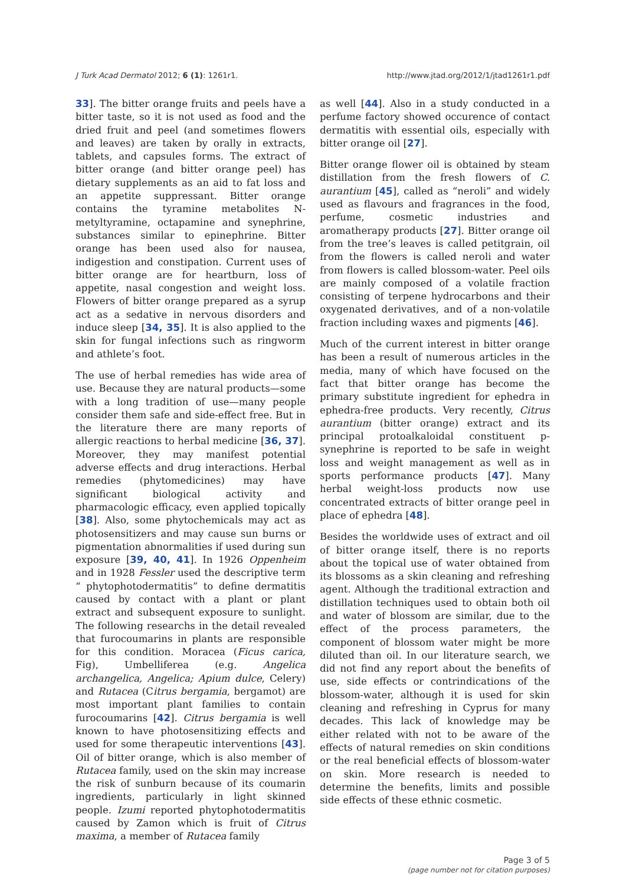J Turk Acad Dermatol 2012; 6 (1): 1261r1. http://www.jtad.org/2012/1/jtad1261r1.pdf
33]. The bitter orange fruits and peels have a bitter taste, so it is not used as food and the dried fruit and peel (and sometimes flowers and leaves) are taken by orally in extracts, tablets, and capsules forms. The extract of bitter orange (and bitter orange peel) has dietary supplements as an aid to fat loss and an appetite suppressant. Bitter orange contains the tyramine metabolites N-metyltyramine, octapamine and synephrine, substances similar to epinephrine. Bitter orange has been used also for nausea, indigestion and constipation. Current uses of bitter orange are for heartburn, loss of appetite, nasal congestion and weight loss. Flowers of bitter orange prepared as a syrup act as a sedative in nervous disorders and induce sleep [34, 35]. It is also applied to the skin for fungal infections such as ringworm and athlete’s foot.
The use of herbal remedies has wide area of use. Because they are natural products—some with a long tradition of use—many people consider them safe and side-effect free. But in the literature there are many reports of allergic reactions to herbal medicine [36, 37]. Moreover, they may manifest potential adverse effects and drug interactions. Herbal remedies (phytomedicines) may have significant biological activity and pharmacologic efficacy, even applied topically [38]. Also, some phytochemicals may act as photosensitizers and may cause sun burns or pigmentation abnormalities if used during sun exposure [39, 40, 41]. In 1926 Oppenheim and in 1928 Fessler used the descriptive term “ phytophotodermatitis” to define dermatitis caused by contact with a plant or plant extract and subsequent exposure to sunlight. The following researchs in the detail revealed that furocoumarins in plants are responsible for this condition. Moracea (Ficus carica, Fig), Umbelliferea (e.g. Angelica archangelica, Angelica; Apium dulce, Celery) and Rutacea (Citrus bergamia, bergamot) are most important plant families to contain furocoumarins [42]. Citrus bergamia is well known to have photosensitizing effects and used for some therapeutic interventions [43]. Oil of bitter orange, which is also member of Rutacea family, used on the skin may increase the risk of sunburn because of its coumarin ingredients, particularly in light skinned people. Izumi reported phytophotodermatitis caused by Zamon which is fruit of Citrus maxima, a member of Rutacea family
as well [44]. Also in a study conducted in a perfume factory showed occurence of contact dermatitis with essential oils, especially with bitter orange oil [27].
Bitter orange flower oil is obtained by steam distillation from the fresh flowers of C. aurantium [45], called as “neroli” and widely used as flavours and fragrances in the food, perfume, cosmetic industries and aromatherapy products [27]. Bitter orange oil from the tree’s leaves is called petitgrain, oil from the flowers is called neroli and water from flowers is called blossom-water. Peel oils are mainly composed of a volatile fraction consisting of terpene hydrocarbons and their oxygenated derivatives, and of a non-volatile fraction including waxes and pigments [46].
Much of the current interest in bitter orange has been a result of numerous articles in the media, many of which have focused on the fact that bitter orange has become the primary substitute ingredient for ephedra in ephedra-free products. Very recently, Citrus aurantium (bitter orange) extract and its principal protoalkaloidal constituent p-synephrine is reported to be safe in weight loss and weight management as well as in sports performance products [47]. Many herbal weight-loss products now use concentrated extracts of bitter orange peel in place of ephedra [48].
Besides the worldwide uses of extract and oil of bitter orange itself, there is no reports about the topical use of water obtained from its blossoms as a skin cleaning and refreshing agent. Although the traditional extraction and distillation techniques used to obtain both oil and water of blossom are similar, due to the effect of the process parameters, the component of blossom water might be more diluted than oil. In our literature search, we did not find any report about the benefits of use, side effects or contrindications of the blossom-water, although it is used for skin cleaning and refreshing in Cyprus for many decades. This lack of knowledge may be either related with not to be aware of the effects of natural remedies on skin conditions or the real beneficial effects of blossom-water on skin. More research is needed to determine the benefits, limits and possible side effects of these ethnic cosmetic.
Page 3 of 5
(page number not for citation purposes)